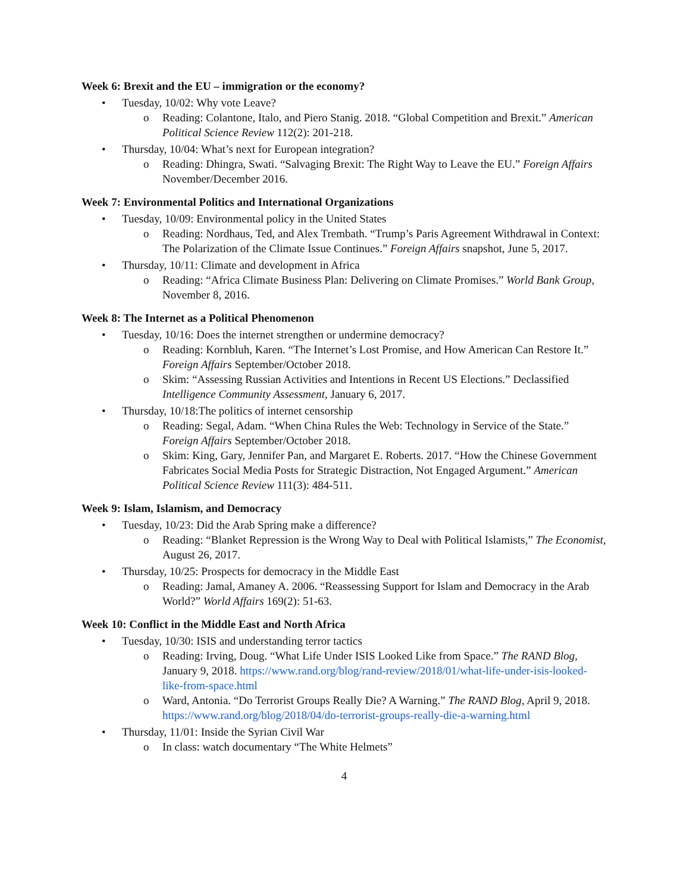Week 6: Brexit and the EU – immigration or the economy?
• Tuesday, 10/02: Why vote Leave?
o Reading: Colantone, Italo, and Piero Stanig. 2018. “Global Competition and Brexit.” American Political Science Review 112(2): 201-218.
• Thursday, 10/04: What’s next for European integration?
o Reading: Dhingra, Swati. “Salvaging Brexit: The Right Way to Leave the EU.” Foreign Affairs November/December 2016.
Week 7: Environmental Politics and International Organizations
• Tuesday, 10/09: Environmental policy in the United States
o Reading: Nordhaus, Ted, and Alex Trembath. “Trump’s Paris Agreement Withdrawal in Context: The Polarization of the Climate Issue Continues.” Foreign Affairs snapshot, June 5, 2017.
• Thursday, 10/11: Climate and development in Africa
o Reading: “Africa Climate Business Plan: Delivering on Climate Promises.” World Bank Group, November 8, 2016.
Week 8: The Internet as a Political Phenomenon
• Tuesday, 10/16: Does the internet strengthen or undermine democracy?
o Reading: Kornbluh, Karen. “The Internet’s Lost Promise, and How American Can Restore It.” Foreign Affairs September/October 2018.
o Skim: “Assessing Russian Activities and Intentions in Recent US Elections.” Declassified Intelligence Community Assessment, January 6, 2017.
• Thursday, 10/18:The politics of internet censorship
o Reading: Segal, Adam. “When China Rules the Web: Technology in Service of the State.” Foreign Affairs September/October 2018.
o Skim: King, Gary, Jennifer Pan, and Margaret E. Roberts. 2017. “How the Chinese Government Fabricates Social Media Posts for Strategic Distraction, Not Engaged Argument.” American Political Science Review 111(3): 484-511.
Week 9: Islam, Islamism, and Democracy
• Tuesday, 10/23: Did the Arab Spring make a difference?
o Reading: “Blanket Repression is the Wrong Way to Deal with Political Islamists,” The Economist, August 26, 2017.
• Thursday, 10/25: Prospects for democracy in the Middle East
o Reading: Jamal, Amaney A. 2006. “Reassessing Support for Islam and Democracy in the Arab World?” World Affairs 169(2): 51-63.
Week 10: Conflict in the Middle East and North Africa
• Tuesday, 10/30: ISIS and understanding terror tactics
o Reading: Irving, Doug. “What Life Under ISIS Looked Like from Space.” The RAND Blog, January 9, 2018. https://www.rand.org/blog/rand-review/2018/01/what-life-under-isis-looked-like-from-space.html
o Ward, Antonia. “Do Terrorist Groups Really Die? A Warning.” The RAND Blog, April 9, 2018. https://www.rand.org/blog/2018/04/do-terrorist-groups-really-die-a-warning.html
• Thursday, 11/01: Inside the Syrian Civil War
o In class: watch documentary “The White Helmets”
4